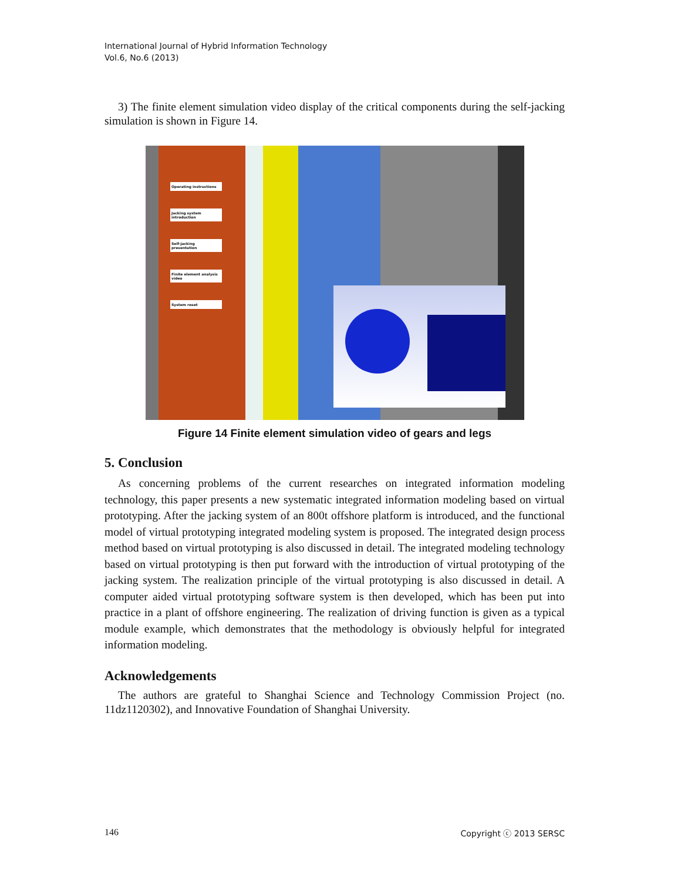International Journal of Hybrid Information Technology
Vol.6, No.6 (2013)
3) The finite element simulation video display of the critical components during the self-jacking simulation is shown in Figure 14.
Operating instructions
Jacking system introduction
Self-jacking presentation
Finite element analysis video
System reset
Figure 14 Finite element simulation video of gears and legs
5. Conclusion
As concerning problems of the current researches on integrated information modeling technology, this paper presents a new systematic integrated information modeling based on virtual prototyping. After the jacking system of an 800t offshore platform is introduced, and the functional model of virtual prototyping integrated modeling system is proposed. The integrated design process method based on virtual prototyping is also discussed in detail. The integrated modeling technology based on virtual prototyping is then put forward with the introduction of virtual prototyping of the jacking system. The realization principle of the virtual prototyping is also discussed in detail. A computer aided virtual prototyping software system is then developed, which has been put into practice in a plant of offshore engineering. The realization of driving function is given as a typical module example, which demonstrates that the methodology is obviously helpful for integrated information modeling.
Acknowledgements
The authors are grateful to Shanghai Science and Technology Commission Project (no. 11dz1120302), and Innovative Foundation of Shanghai University.
146 Copyright ⓒ 2013 SERSC